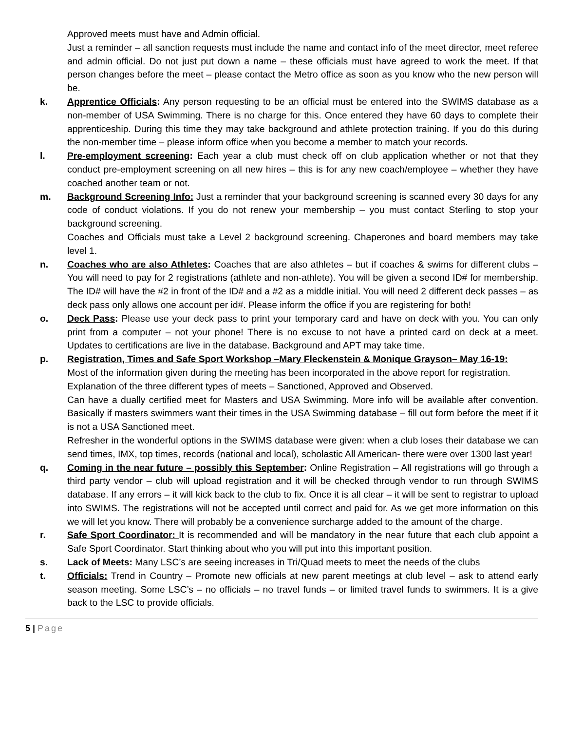Approved meets must have and Admin official.
Just a reminder – all sanction requests must include the name and contact info of the meet director, meet referee and admin official. Do not just put down a name – these officials must have agreed to work the meet. If that person changes before the meet – please contact the Metro office as soon as you know who the new person will be.
k. Apprentice Officials: Any person requesting to be an official must be entered into the SWIMS database as a non-member of USA Swimming. There is no charge for this. Once entered they have 60 days to complete their apprenticeship. During this time they may take background and athlete protection training. If you do this during the non-member time – please inform office when you become a member to match your records.
l. Pre-employment screening: Each year a club must check off on club application whether or not that they conduct pre-employment screening on all new hires – this is for any new coach/employee – whether they have coached another team or not.
m. Background Screening Info: Just a reminder that your background screening is scanned every 30 days for any code of conduct violations. If you do not renew your membership – you must contact Sterling to stop your background screening.
Coaches and Officials must take a Level 2 background screening. Chaperones and board members may take level 1.
n. Coaches who are also Athletes: Coaches that are also athletes – but if coaches & swims for different clubs – You will need to pay for 2 registrations (athlete and non-athlete). You will be given a second ID# for membership. The ID# will have the #2 in front of the ID# and a #2 as a middle initial. You will need 2 different deck passes – as deck pass only allows one account per id#. Please inform the office if you are registering for both!
o. Deck Pass: Please use your deck pass to print your temporary card and have on deck with you. You can only print from a computer – not your phone! There is no excuse to not have a printed card on deck at a meet. Updates to certifications are live in the database. Background and APT may take time.
p. Registration, Times and Safe Sport Workshop –Mary Fleckenstein & Monique Grayson– May 16-19:
Most of the information given during the meeting has been incorporated in the above report for registration.
Explanation of the three different types of meets – Sanctioned, Approved and Observed.
Can have a dually certified meet for Masters and USA Swimming. More info will be available after convention. Basically if masters swimmers want their times in the USA Swimming database – fill out form before the meet if it is not a USA Sanctioned meet.
Refresher in the wonderful options in the SWIMS database were given: when a club loses their database we can send times, IMX, top times, records (national and local), scholastic All American- there were over 1300 last year!
q. Coming in the near future – possibly this September: Online Registration – All registrations will go through a third party vendor – club will upload registration and it will be checked through vendor to run through SWIMS database. If any errors – it will kick back to the club to fix. Once it is all clear – it will be sent to registrar to upload into SWIMS. The registrations will not be accepted until correct and paid for. As we get more information on this we will let you know. There will probably be a convenience surcharge added to the amount of the charge.
r. Safe Sport Coordinator: It is recommended and will be mandatory in the near future that each club appoint a Safe Sport Coordinator. Start thinking about who you will put into this important position.
s. Lack of Meets: Many LSC’s are seeing increases in Tri/Quad meets to meet the needs of the clubs
t. Officials: Trend in Country – Promote new officials at new parent meetings at club level – ask to attend early season meeting. Some LSC’s – no officials – no travel funds – or limited travel funds to swimmers. It is a give back to the LSC to provide officials.
5 | Page